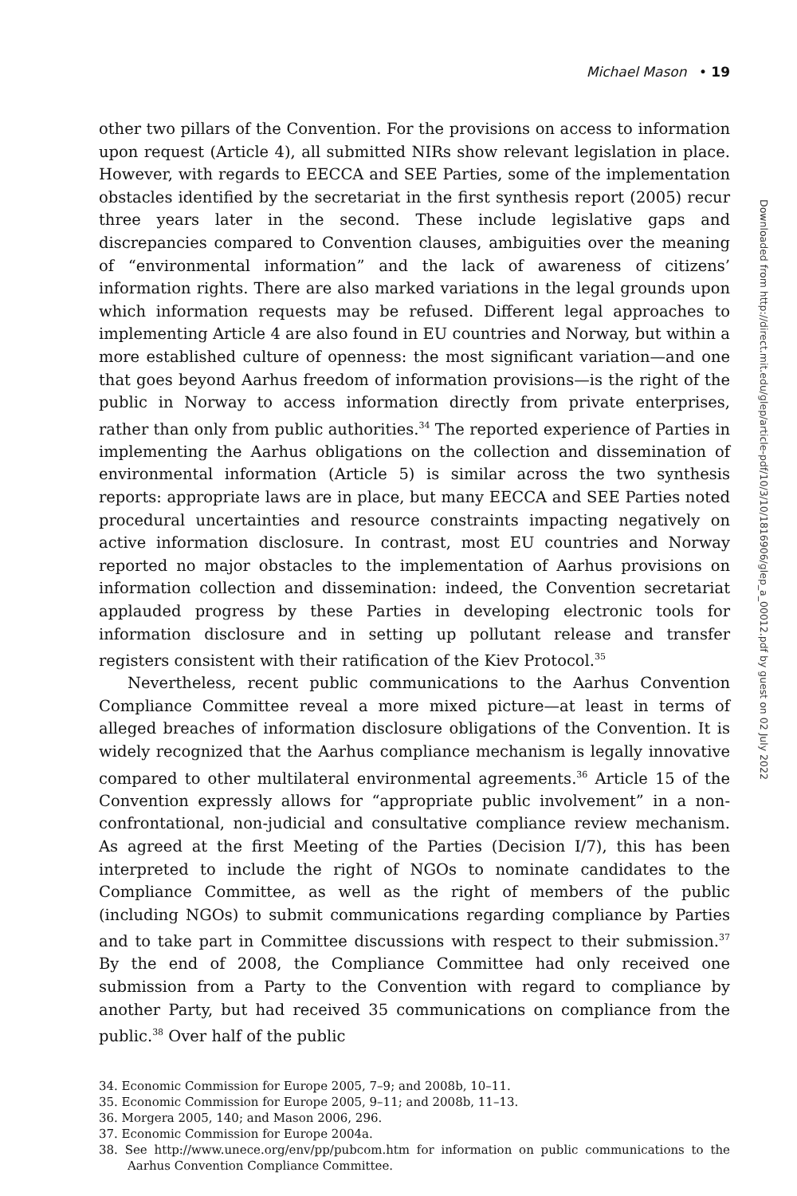Michael Mason • 19
other two pillars of the Convention. For the provisions on access to information upon request (Article 4), all submitted NIRs show relevant legislation in place. However, with regards to EECCA and SEE Parties, some of the implementation obstacles identified by the secretariat in the first synthesis report (2005) recur three years later in the second. These include legislative gaps and discrepancies compared to Convention clauses, ambiguities over the meaning of “environmental information” and the lack of awareness of citizens’ information rights. There are also marked variations in the legal grounds upon which information requests may be refused. Different legal approaches to implementing Article 4 are also found in EU countries and Norway, but within a more established culture of openness: the most significant variation—and one that goes beyond Aarhus freedom of information provisions—is the right of the public in Norway to access information directly from private enterprises, rather than only from public authorities.<sup>34</sup> The reported experience of Parties in implementing the Aarhus obligations on the collection and dissemination of environmental information (Article 5) is similar across the two synthesis reports: appropriate laws are in place, but many EECCA and SEE Parties noted procedural uncertainties and resource constraints impacting negatively on active information disclosure. In contrast, most EU countries and Norway reported no major obstacles to the implementation of Aarhus provisions on information collection and dissemination: indeed, the Convention secretariat applauded progress by these Parties in developing electronic tools for information disclosure and in setting up pollutant release and transfer registers consistent with their ratification of the Kiev Protocol.<sup>35</sup>
Nevertheless, recent public communications to the Aarhus Convention Compliance Committee reveal a more mixed picture—at least in terms of alleged breaches of information disclosure obligations of the Convention. It is widely recognized that the Aarhus compliance mechanism is legally innovative compared to other multilateral environmental agreements.<sup>36</sup> Article 15 of the Convention expressly allows for “appropriate public involvement” in a non-confrontational, non-judicial and consultative compliance review mechanism. As agreed at the first Meeting of the Parties (Decision I/7), this has been interpreted to include the right of NGOs to nominate candidates to the Compliance Committee, as well as the right of members of the public (including NGOs) to submit communications regarding compliance by Parties and to take part in Committee discussions with respect to their submission.<sup>37</sup> By the end of 2008, the Compliance Committee had only received one submission from a Party to the Convention with regard to compliance by another Party, but had received 35 communications on compliance from the public.<sup>38</sup> Over half of the public
34. Economic Commission for Europe 2005, 7–9; and 2008b, 10–11.
35. Economic Commission for Europe 2005, 9–11; and 2008b, 11–13.
36. Morgera 2005, 140; and Mason 2006, 296.
37. Economic Commission for Europe 2004a.
38. See http://www.unece.org/env/pp/pubcom.htm for information on public communications to the Aarhus Convention Compliance Committee.
Downloaded from http://direct.mit.edu/glep/article-pdf/10/3/10/1816906/glep_a_00012.pdf by guest on 02 July 2022